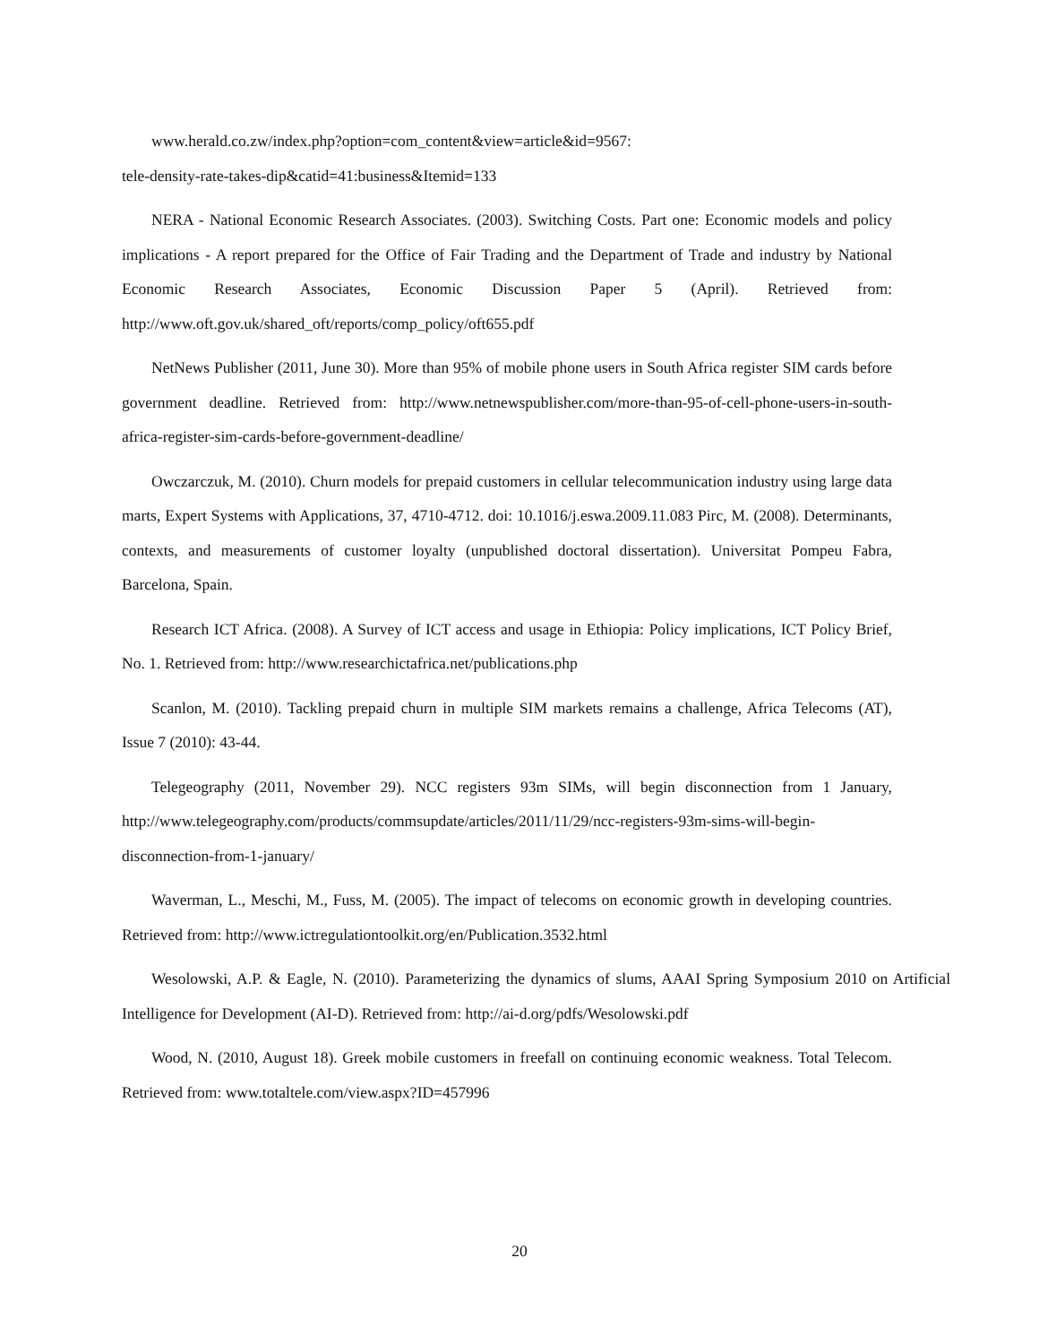www.herald.co.zw/index.php?option=com_content&view=article&id=9567:
tele-density-rate-takes-dip&catid=41:business&Itemid=133
NERA - National Economic Research Associates. (2003). Switching Costs. Part one: Economic models and policy implications - A report prepared for the Office of Fair Trading and the Department of Trade and industry by National Economic Research Associates, Economic Discussion Paper 5 (April). Retrieved from: http://www.oft.gov.uk/shared_oft/reports/comp_policy/oft655.pdf
NetNews Publisher (2011, June 30). More than 95% of mobile phone users in South Africa register SIM cards before government deadline. Retrieved from: http://www.netnewspublisher.com/more-than-95-of-cell-phone-users-in-south-africa-register-sim-cards-before-government-deadline/
Owczarczuk, M. (2010). Churn models for prepaid customers in cellular telecommunication industry using large data marts, Expert Systems with Applications, 37, 4710-4712. doi: 10.1016/j.eswa.2009.11.083 Pirc, M. (2008). Determinants, contexts, and measurements of customer loyalty (unpublished doctoral dissertation). Universitat Pompeu Fabra, Barcelona, Spain.
Research ICT Africa. (2008). A Survey of ICT access and usage in Ethiopia: Policy implications, ICT Policy Brief, No. 1. Retrieved from: http://www.researchictafrica.net/publications.php
Scanlon, M. (2010). Tackling prepaid churn in multiple SIM markets remains a challenge, Africa Telecoms (AT), Issue 7 (2010): 43-44.
Telegeography (2011, November 29). NCC registers 93m SIMs, will begin disconnection from 1 January, http://www.telegeography.com/products/commsupdate/articles/2011/11/29/ncc-registers-93m-sims-will-begin-disconnection-from-1-january/
Waverman, L., Meschi, M., Fuss, M. (2005). The impact of telecoms on economic growth in developing countries. Retrieved from: http://www.ictregulationtoolkit.org/en/Publication.3532.html
Wesolowski, A.P. & Eagle, N. (2010). Parameterizing the dynamics of slums, AAAI Spring Symposium 2010 on Artificial Intelligence for Development (AI-D). Retrieved from: http://ai-d.org/pdfs/Wesolowski.pdf
Wood, N. (2010, August 18). Greek mobile customers in freefall on continuing economic weakness. Total Telecom. Retrieved from: www.totaltele.com/view.aspx?ID=457996
20